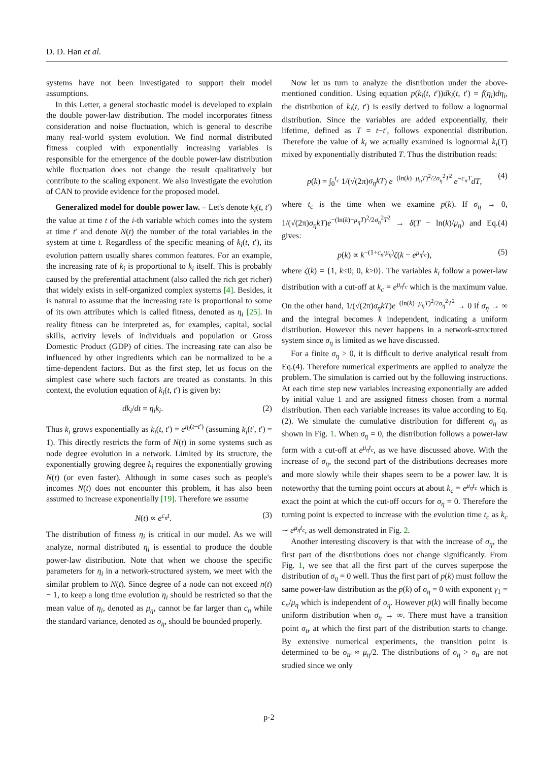D. D. Han et al.
systems have not been investigated to support their model assumptions.
In this Letter, a general stochastic model is developed to explain the double power-law distribution. The model incorporates fitness consideration and noise fluctuation, which is general to describe many real-world system evolution. We find normal distributed fitness coupled with exponentially increasing variables is responsible for the emergence of the double power-law distribution while fluctuation does not change the result qualitatively but contribute to the scaling exponent. We also investigate the evolution of CAN to provide evidence for the proposed model.
Generalized model for double power law. – Let's denote k<sub>i</sub>(t, t′) the value at time t of the i-th variable which comes into the system at time t′ and denote N(t) the number of the total variables in the system at time t. Regardless of the specific meaning of k<sub>i</sub>(t, t′), its evolution pattern usually shares common features. For an example, the increasing rate of k<sub>i</sub> is proportional to k<sub>i</sub> itself. This is probably caused by the preferential attachment (also called the rich get richer) that widely exists in self-organized complex systems [4]. Besides, it is natural to assume that the increasing rate is proportional to some of its own attributes which is called fitness, denoted as η<sub>i</sub> [25]. In reality fitness can be interpreted as, for examples, capital, social skills, activity levels of individuals and population or Gross Domestic Product (GDP) of cities. The increasing rate can also be influenced by other ingredients which can be normalized to be a time-dependent factors. But as the first step, let us focus on the simplest case where such factors are treated as constants. In this context, the evolution equation of k<sub>i</sub>(t, t′) is given by:
dk<sub>i</sub>/dt = η<sub>i</sub>k<sub>i</sub>. (2)
Thus k<sub>i</sub> grows exponentially as k<sub>i</sub>(t, t′) = e<sup>η<sub>i</sub>(t−t′)</sup> (assuming k<sub>i</sub>(t′, t′) = 1). This directly restricts the form of N(t) in some systems such as node degree evolution in a network. Limited by its structure, the exponentially growing degree k<sub>i</sub> requires the exponentially growing N(t) (or even faster). Although in some cases such as people's incomes N(t) does not encounter this problem, it has also been assumed to increase exponentially [19]. Therefore we assume
N(t) ∝ e<sup>c<sub>n</sub>t</sup>. (3)
The distribution of fitness η<sub>i</sub> is critical in our model. As we will analyze, normal distributed η<sub>i</sub> is essential to produce the double power-law distribution. Note that when we choose the specific parameters for η<sub>i</sub> in a network-structured system, we meet with the similar problem to N(t). Since degree of a node can not exceed n(t) − 1, to keep a long time evolution η<sub>i</sub> should be restricted so that the mean value of η<sub>i</sub>, denoted as μ<sub>η</sub>, cannot be far larger than c<sub>n</sub> while the standard variance, denoted as σ<sub>η</sub>, should be bounded properly.
Now let us turn to analyze the distribution under the above-mentioned condition. Using equation p(k<sub>i</sub>(t, t′))dk<sub>i</sub>(t, t′) = f(η<sub>i</sub>)dη<sub>i</sub>, the distribution of k<sub>i</sub>(t, t′) is easily derived to follow a lognormal distribution. Since the variables are added exponentially, their lifetime, defined as T = t−t′, follows exponential distribution. Therefore the value of k<sub>i</sub> we actually examined is lognormal k<sub>i</sub>(T) mixed by exponentially distributed T. Thus the distribution reads:
p(k) = ∫<sub>0</sub><sup>t<sub>c</sub></sup> 1/(√(2π)σ<sub>η</sub>kT) e<sup>−(ln(k)−μ<sub>η</sub>T)<sup>2</sup>/2σ<sub>η</sub><sup>2</sup>T<sup>2</sup></sup> e<sup>−c<sub>n</sub>T</sup>dT, (4)
where t<sub>c</sub> is the time when we examine p(k). If σ<sub>η</sub> → 0, 1/(√(2π)σ<sub>η</sub>kT)e<sup>−(ln(k)−μ<sub>η</sub>T)<sup>2</sup>/2σ<sub>η</sub><sup>2</sup>T<sup>2</sup></sup> → δ(T − ln(k)/μ<sub>η</sub>) and Eq.(4) gives:
p(k) ∝ k<sup>−(1+c<sub>n</sub>/μ<sub>η</sub>)</sup>ζ(k − e<sup>μ<sub>η</sub>t<sub>c</sub></sup>), (5)
where ζ(k) = {1, k≤0; 0, k>0}. The variables k<sub>i</sub> follow a power-law distribution with a cut-off at k<sub>c</sub> = e<sup>μ<sub>η</sub>t<sub>c</sub></sup> which is the maximum value. On the other hand, 1/(√(2π)σ<sub>η</sub>kT)e<sup>−(ln(k)−μ<sub>η</sub>T)<sup>2</sup>/2σ<sub>η</sub><sup>2</sup>T<sup>2</sup></sup> → 0 if σ<sub>η</sub> → ∞ and the integral becomes k independent, indicating a uniform distribution. However this never happens in a network-structured system since σ<sub>η</sub> is limited as we have discussed.
For a finite σ<sub>η</sub> > 0, it is difficult to derive analytical result from Eq.(4). Therefore numerical experiments are applied to analyze the problem. The simulation is carried out by the following instructions. At each time step new variables increasing exponentially are added by initial value 1 and are assigned fitness chosen from a normal distribution. Then each variable increases its value according to Eq.(2). We simulate the cumulative distribution for different σ<sub>η</sub> as shown in Fig. 1. When σ<sub>η</sub> = 0, the distribution follows a power-law form with a cut-off at e<sup>μ<sub>η</sub>t<sub>c</sub></sup>, as we have discussed above. With the increase of σ<sub>η</sub>, the second part of the distributions decreases more and more slowly while their shapes seem to be a power law. It is noteworthy that the turning point occurs at about k<sub>c</sub> = e<sup>μ<sub>η</sub>t<sub>c</sub></sup> which is exact the point at which the cut-off occurs for σ<sub>η</sub> = 0. Therefore the turning point is expected to increase with the evolution time t<sub>c</sub> as k<sub>c</sub> ∼ e<sup>μ<sub>η</sub>t<sub>c</sub></sup>, as well demonstrated in Fig. 2.
Another interesting discovery is that with the increase of σ<sub>η</sub>, the first part of the distributions does not change significantly. From Fig. 1, we see that all the first part of the curves superpose the distribution of σ<sub>η</sub> = 0 well. Thus the first part of p(k) must follow the same power-law distribution as the p(k) of σ<sub>η</sub> = 0 with exponent γ<sub>1</sub> = c<sub>n</sub>/μ<sub>η</sub> which is independent of σ<sub>η</sub>. However p(k) will finally become uniform distribution when σ<sub>η</sub> → ∞. There must have a transition point σ<sub>tr</sub> at which the first part of the distribution starts to change. By extensive numerical experiments, the transition point is determined to be σ<sub>tr</sub> ≈ μ<sub>η</sub>/2. The distributions of σ<sub>η</sub> > σ<sub>tr</sub> are not studied since we only
p-2